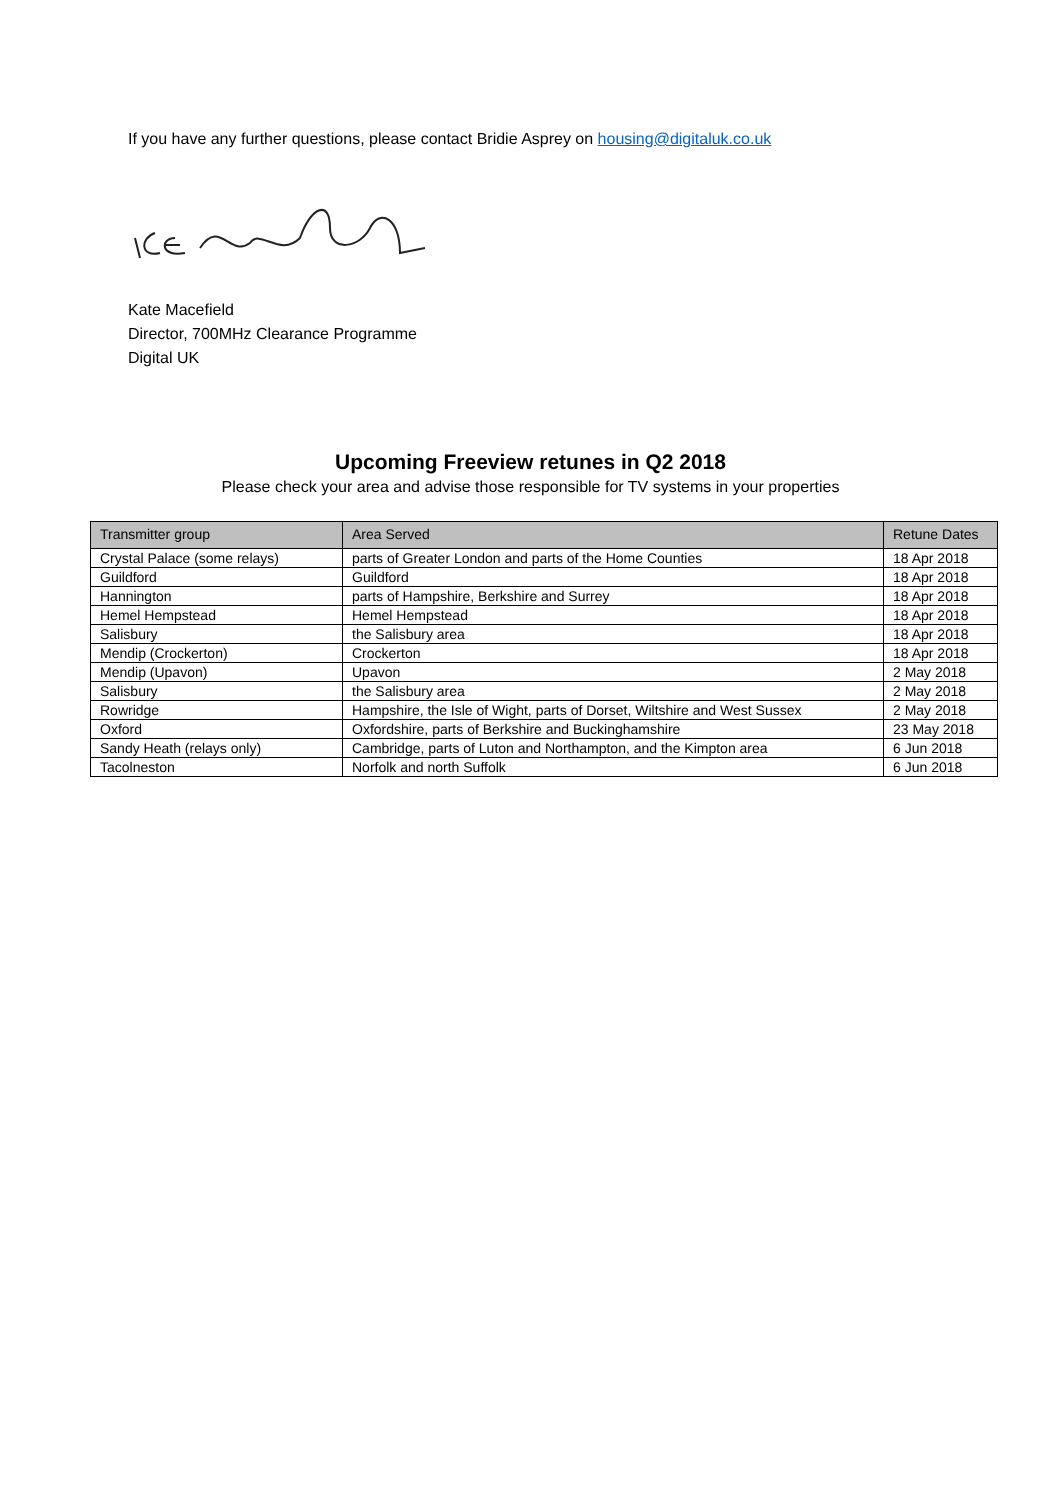If you have any further questions, please contact Bridie Asprey on housing@digitaluk.co.uk
Kate Macefield
Director, 700MHz Clearance Programme
Digital UK
Upcoming Freeview retunes in Q2 2018
Please check your area and advise those responsible for TV systems in your properties
| Transmitter group | Area Served | Retune Dates |
| --- | --- | --- |
| Crystal Palace (some relays) | parts of Greater London and parts of the Home Counties | 18 Apr 2018 |
| Guildford | Guildford | 18 Apr 2018 |
| Hannington | parts of Hampshire, Berkshire and Surrey | 18 Apr 2018 |
| Hemel Hempstead | Hemel Hempstead | 18 Apr 2018 |
| Salisbury | the Salisbury area | 18 Apr 2018 |
| Mendip (Crockerton) | Crockerton | 18 Apr 2018 |
| Mendip (Upavon) | Upavon | 2 May 2018 |
| Salisbury | the Salisbury area | 2 May 2018 |
| Rowridge | Hampshire, the Isle of Wight, parts of Dorset, Wiltshire and West Sussex | 2 May 2018 |
| Oxford | Oxfordshire, parts of Berkshire and Buckinghamshire | 23 May 2018 |
| Sandy Heath (relays only) | Cambridge, parts of Luton and Northampton, and the Kimpton area | 6 Jun 2018 |
| Tacolneston | Norfolk and north Suffolk | 6 Jun 2018 |